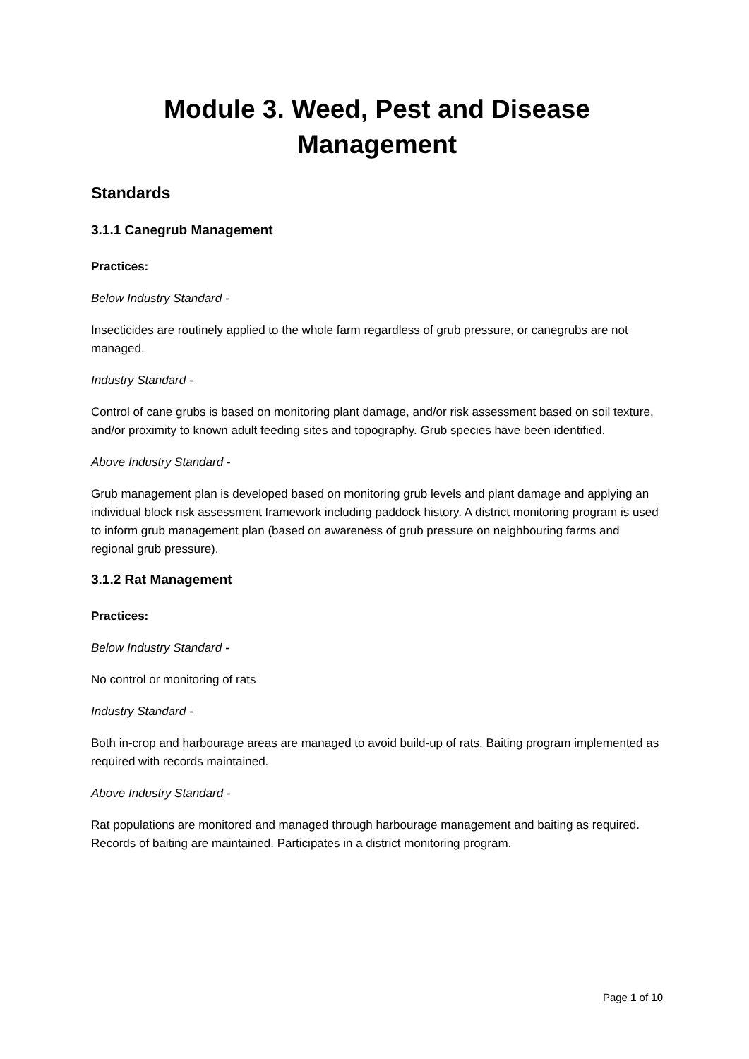Module 3. Weed, Pest and Disease Management
Standards
3.1.1 Canegrub Management
Practices:
Below Industry Standard -
Insecticides are routinely applied to the whole farm regardless of grub pressure, or canegrubs are not managed.
Industry Standard -
Control of cane grubs is based on monitoring plant damage, and/or risk assessment based on soil texture, and/or proximity to known adult feeding sites and topography. Grub species have been identified.
Above Industry Standard -
Grub management plan is developed based on monitoring grub levels and plant damage and applying an individual block risk assessment framework including paddock history. A district monitoring program is used to inform grub management plan (based on awareness of grub pressure on neighbouring farms and regional grub pressure).
3.1.2 Rat Management
Practices:
Below Industry Standard -
No control or monitoring of rats
Industry Standard -
Both in-crop and harbourage areas are managed to avoid build-up of rats. Baiting program implemented as required with records maintained.
Above Industry Standard -
Rat populations are monitored and managed through harbourage management and baiting as required. Records of baiting are maintained. Participates in a district monitoring program.
Page 1 of 10